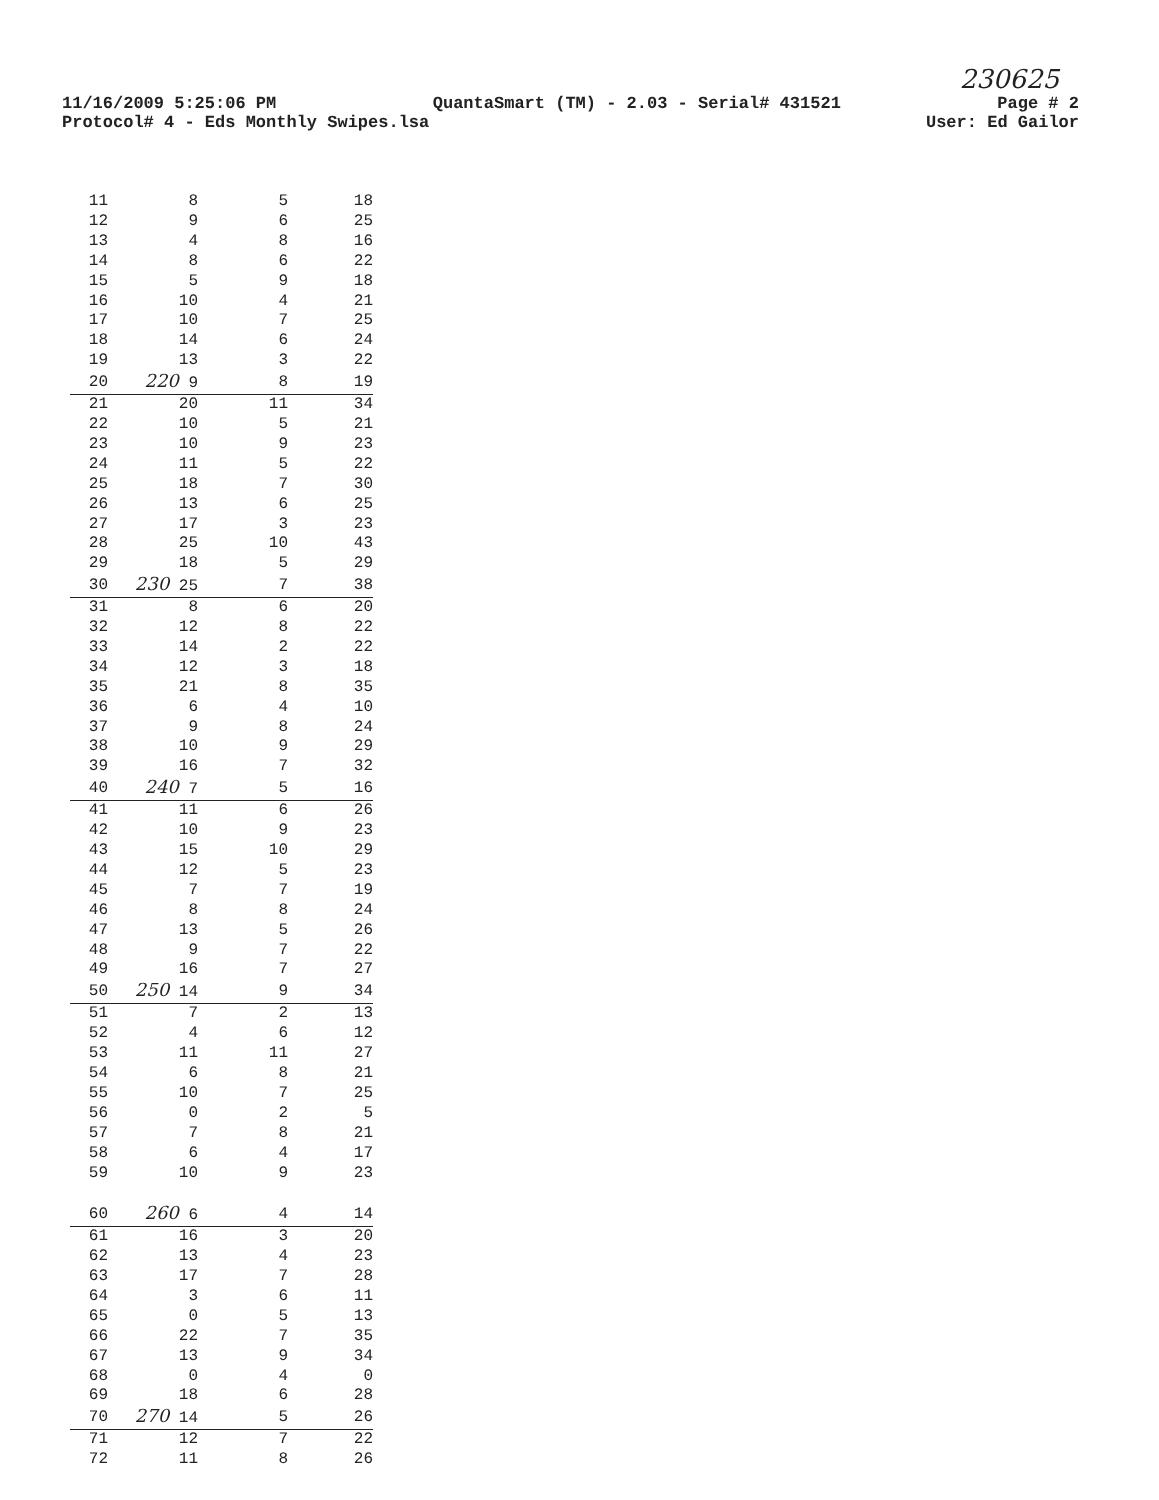230625
11/16/2009 5:25:06 PM QuantaSmart (TM) - 2.03 - Serial# 431521 Page # 2
Protocol# 4 - Eds Monthly Swipes.lsa User: Ed Gailor
| 11 | 8 | 5 | 18 |
| 12 | 9 | 6 | 25 |
| 13 | 4 | 8 | 16 |
| 14 | 8 | 6 | 22 |
| 15 | 5 | 9 | 18 |
| 16 | 10 | 4 | 21 |
| 17 | 10 | 7 | 25 |
| 18 | 14 | 6 | 24 |
| 19 | 13 | 3 | 22 |
| 20 | 220 9 | 8 | 19 |
| 21 | 20 | 11 | 34 |
| 22 | 10 | 5 | 21 |
| 23 | 10 | 9 | 23 |
| 24 | 11 | 5 | 22 |
| 25 | 18 | 7 | 30 |
| 26 | 13 | 6 | 25 |
| 27 | 17 | 3 | 23 |
| 28 | 25 | 10 | 43 |
| 29 | 18 | 5 | 29 |
| 30 | 230 25 | 7 | 38 |
| 31 | 8 | 6 | 20 |
| 32 | 12 | 8 | 22 |
| 33 | 14 | 2 | 22 |
| 34 | 12 | 3 | 18 |
| 35 | 21 | 8 | 35 |
| 36 | 6 | 4 | 10 |
| 37 | 9 | 8 | 24 |
| 38 | 10 | 9 | 29 |
| 39 | 16 | 7 | 32 |
| 40 | 240 7 | 5 | 16 |
| 41 | 11 | 6 | 26 |
| 42 | 10 | 9 | 23 |
| 43 | 15 | 10 | 29 |
| 44 | 12 | 5 | 23 |
| 45 | 7 | 7 | 19 |
| 46 | 8 | 8 | 24 |
| 47 | 13 | 5 | 26 |
| 48 | 9 | 7 | 22 |
| 49 | 16 | 7 | 27 |
| 50 | 250 14 | 9 | 34 |
| 51 | 7 | 2 | 13 |
| 52 | 4 | 6 | 12 |
| 53 | 11 | 11 | 27 |
| 54 | 6 | 8 | 21 |
| 55 | 10 | 7 | 25 |
| 56 | 0 | 2 | 5 |
| 57 | 7 | 8 | 21 |
| 58 | 6 | 4 | 17 |
| 59 | 10 | 9 | 23 |
| 60 | 260 6 | 4 | 14 |
| 61 | 16 | 3 | 20 |
| 62 | 13 | 4 | 23 |
| 63 | 17 | 7 | 28 |
| 64 | 3 | 6 | 11 |
| 65 | 0 | 5 | 13 |
| 66 | 22 | 7 | 35 |
| 67 | 13 | 9 | 34 |
| 68 | 0 | 4 | 0 |
| 69 | 18 | 6 | 28 |
| 70 | 270 14 | 5 | 26 |
| 71 | 12 | 7 | 22 |
| 72 | 11 | 8 | 26 |